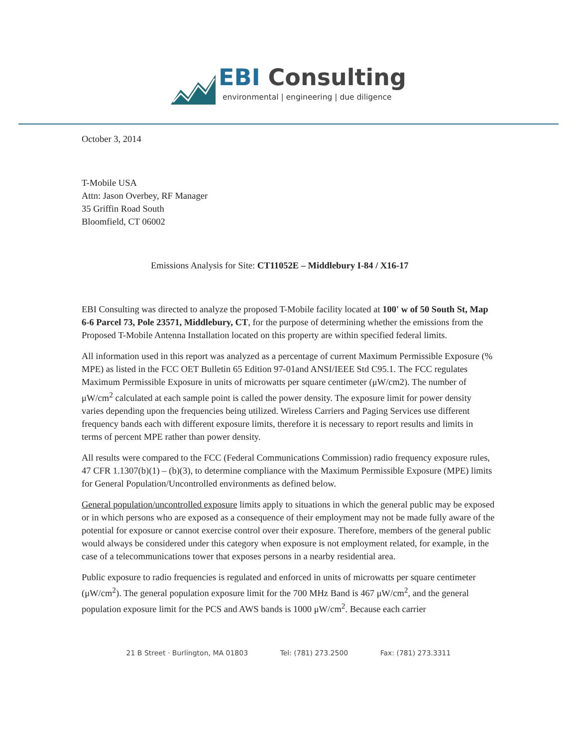EBI Consulting
environmental | engineering | due diligence
October 3, 2014
T-Mobile USA
Attn: Jason Overbey, RF Manager
35 Griffin Road South
Bloomfield, CT 06002
Emissions Analysis for Site: CT11052E – Middlebury I-84 / X16-17
EBI Consulting was directed to analyze the proposed T-Mobile facility located at 100' w of 50 South St, Map 6-6 Parcel 73, Pole 23571, Middlebury, CT, for the purpose of determining whether the emissions from the Proposed T-Mobile Antenna Installation located on this property are within specified federal limits.
All information used in this report was analyzed as a percentage of current Maximum Permissible Exposure (% MPE) as listed in the FCC OET Bulletin 65 Edition 97-01and ANSI/IEEE Std C95.1. The FCC regulates Maximum Permissible Exposure in units of microwatts per square centimeter (μW/cm2). The number of μW/cm<sup>2</sup> calculated at each sample point is called the power density. The exposure limit for power density varies depending upon the frequencies being utilized. Wireless Carriers and Paging Services use different frequency bands each with different exposure limits, therefore it is necessary to report results and limits in terms of percent MPE rather than power density.
All results were compared to the FCC (Federal Communications Commission) radio frequency exposure rules, 47 CFR 1.1307(b)(1) – (b)(3), to determine compliance with the Maximum Permissible Exposure (MPE) limits for General Population/Uncontrolled environments as defined below.
General population/uncontrolled exposure limits apply to situations in which the general public may be exposed or in which persons who are exposed as a consequence of their employment may not be made fully aware of the potential for exposure or cannot exercise control over their exposure. Therefore, members of the general public would always be considered under this category when exposure is not employment related, for example, in the case of a telecommunications tower that exposes persons in a nearby residential area.
Public exposure to radio frequencies is regulated and enforced in units of microwatts per square centimeter (μW/cm<sup>2</sup>). The general population exposure limit for the 700 MHz Band is 467 μW/cm<sup>2</sup>, and the general population exposure limit for the PCS and AWS bands is 1000 μW/cm<sup>2</sup>. Because each carrier
21 B Street · Burlington, MA 01803 Tel: (781) 273.2500 Fax: (781) 273.3311